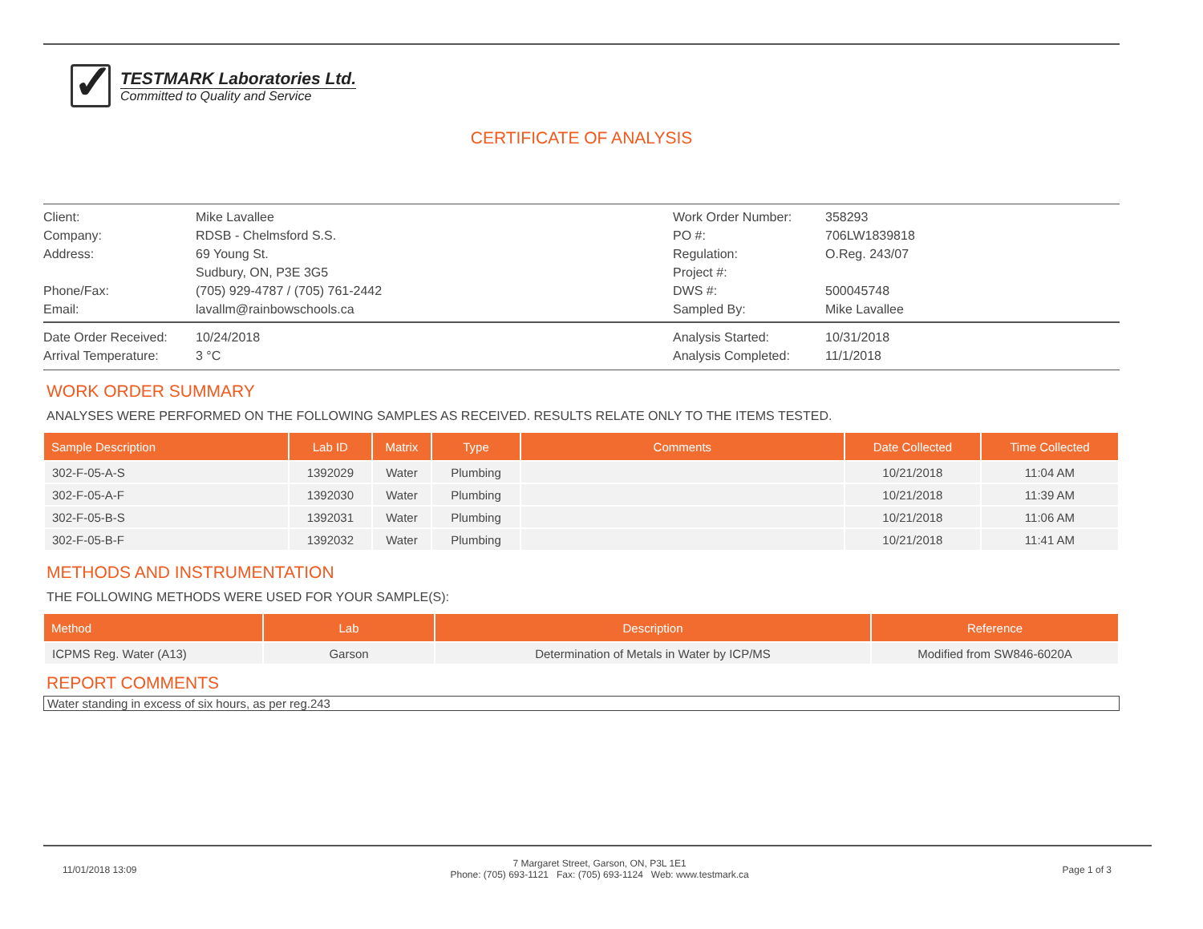✓
TESTMARK Laboratories Ltd.
Committed to Quality and Service
CERTIFICATE OF ANALYSIS
Client:
Mike Lavallee
Work Order Number:
358293
Company:
RDSB - Chelmsford S.S.
PO #:
706LW1839818
Address:
69 Young St.
Sudbury, ON, P3E 3G5
Regulation:
Project #:
O.Reg. 243/07
Phone/Fax:
(705) 929-4787 / (705) 761-2442
DWS #:
500045748
Email:
lavallm@rainbowschools.ca
Sampled By:
Mike Lavallee
Date Order Received:
10/24/2018
Analysis Started:
10/31/2018
Arrival Temperature:
3 °C
Analysis Completed:
11/1/2018
WORK ORDER SUMMARY
ANALYSES WERE PERFORMED ON THE FOLLOWING SAMPLES AS RECEIVED. RESULTS RELATE ONLY TO THE ITEMS TESTED.
| Sample Description | Lab ID | Matrix | Type | Comments | Date Collected | Time Collected |
| --- | --- | --- | --- | --- | --- | --- |
| 302-F-05-A-S | 1392029 | Water | Plumbing | | 10/21/2018 | 11:04 AM |
| 302-F-05-A-F | 1392030 | Water | Plumbing | | 10/21/2018 | 11:39 AM |
| 302-F-05-B-S | 1392031 | Water | Plumbing | | 10/21/2018 | 11:06 AM |
| 302-F-05-B-F | 1392032 | Water | Plumbing | | 10/21/2018 | 11:41 AM |
METHODS AND INSTRUMENTATION
THE FOLLOWING METHODS WERE USED FOR YOUR SAMPLE(S):
| Method | Lab | Description | Reference |
| --- | --- | --- | --- |
| ICPMS Reg. Water (A13) | Garson | Determination of Metals in Water by ICP/MS | Modified from SW846-6020A |
REPORT COMMENTS
Water standing in excess of six hours, as per reg.243
11/01/2018 13:09
7 Margaret Street, Garson, ON, P3L 1E1
Phone: (705) 693-1121 Fax: (705) 693-1124 Web: www.testmark.ca
Page 1 of 3